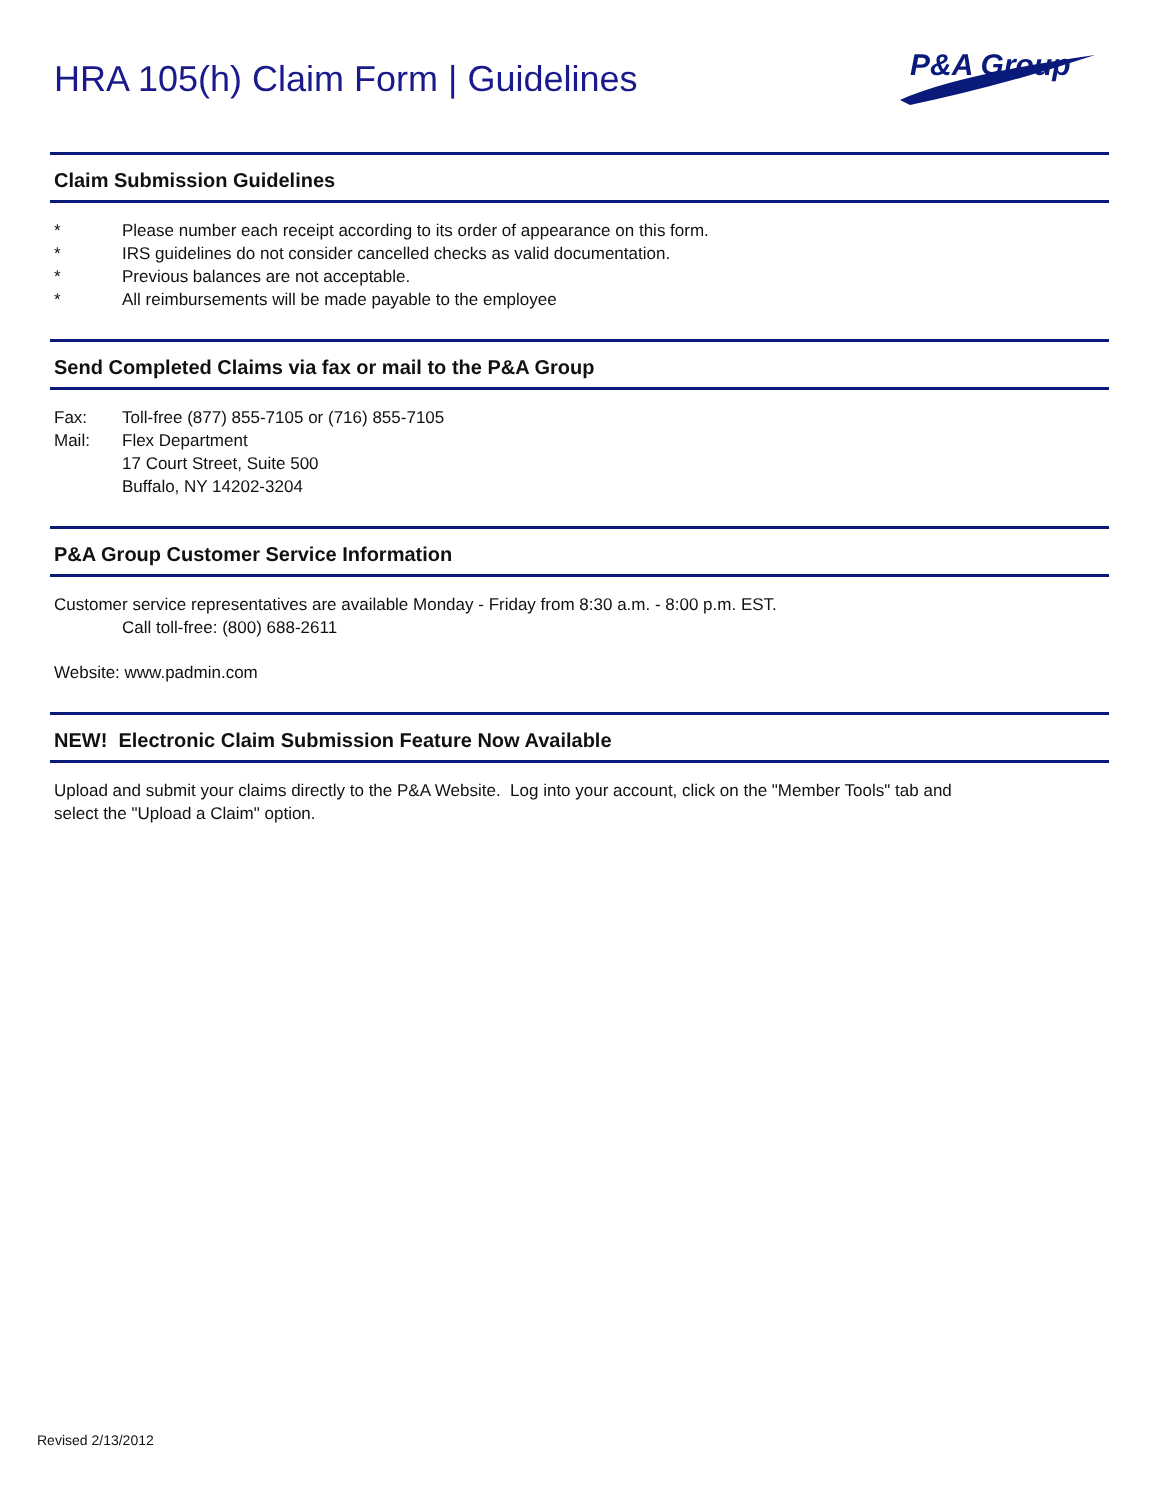HRA 105(h) Claim Form | Guidelines
P&A Group
Claim Submission Guidelines
* Please number each receipt according to its order of appearance on this form.
* IRS guidelines do not consider cancelled checks as valid documentation.
* Previous balances are not acceptable.
* All reimbursements will be made payable to the employee
Send Completed Claims via fax or mail to the P&A Group
Fax: Toll-free (877) 855-7105 or (716) 855-7105
Mail: Flex Department
17 Court Street, Suite 500
Buffalo, NY 14202-3204
P&A Group Customer Service Information
Customer service representatives are available Monday - Friday from 8:30 a.m. - 8:00 p.m. EST.
Call toll-free: (800) 688-2611
Website: www.padmin.com
NEW! Electronic Claim Submission Feature Now Available
Upload and submit your claims directly to the P&A Website. Log into your account, click on the "Member Tools" tab and
select the "Upload a Claim" option.
Revised 2/13/2012